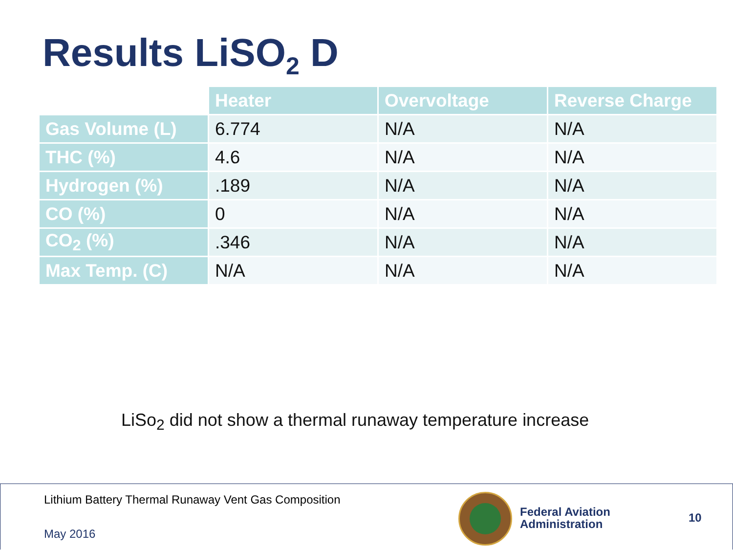Results LiSO<sub>2</sub> D
| | Heater | Overvoltage | Reverse Charge |
| --- | --- | --- | --- |
| Gas Volume (L) | 6.774 | N/A | N/A |
| THC (%) | 4.6 | N/A | N/A |
| Hydrogen (%) | .189 | N/A | N/A |
| CO (%) | 0 | N/A | N/A |
| CO<sub>2</sub> (%) | .346 | N/A | N/A |
| Max Temp. (C) | N/A | N/A | N/A |
LiSo<sub>2</sub> did not show a thermal runaway temperature increase
Lithium Battery Thermal Runaway Vent Gas Composition
May 2016
Federal Aviation
Administration
10